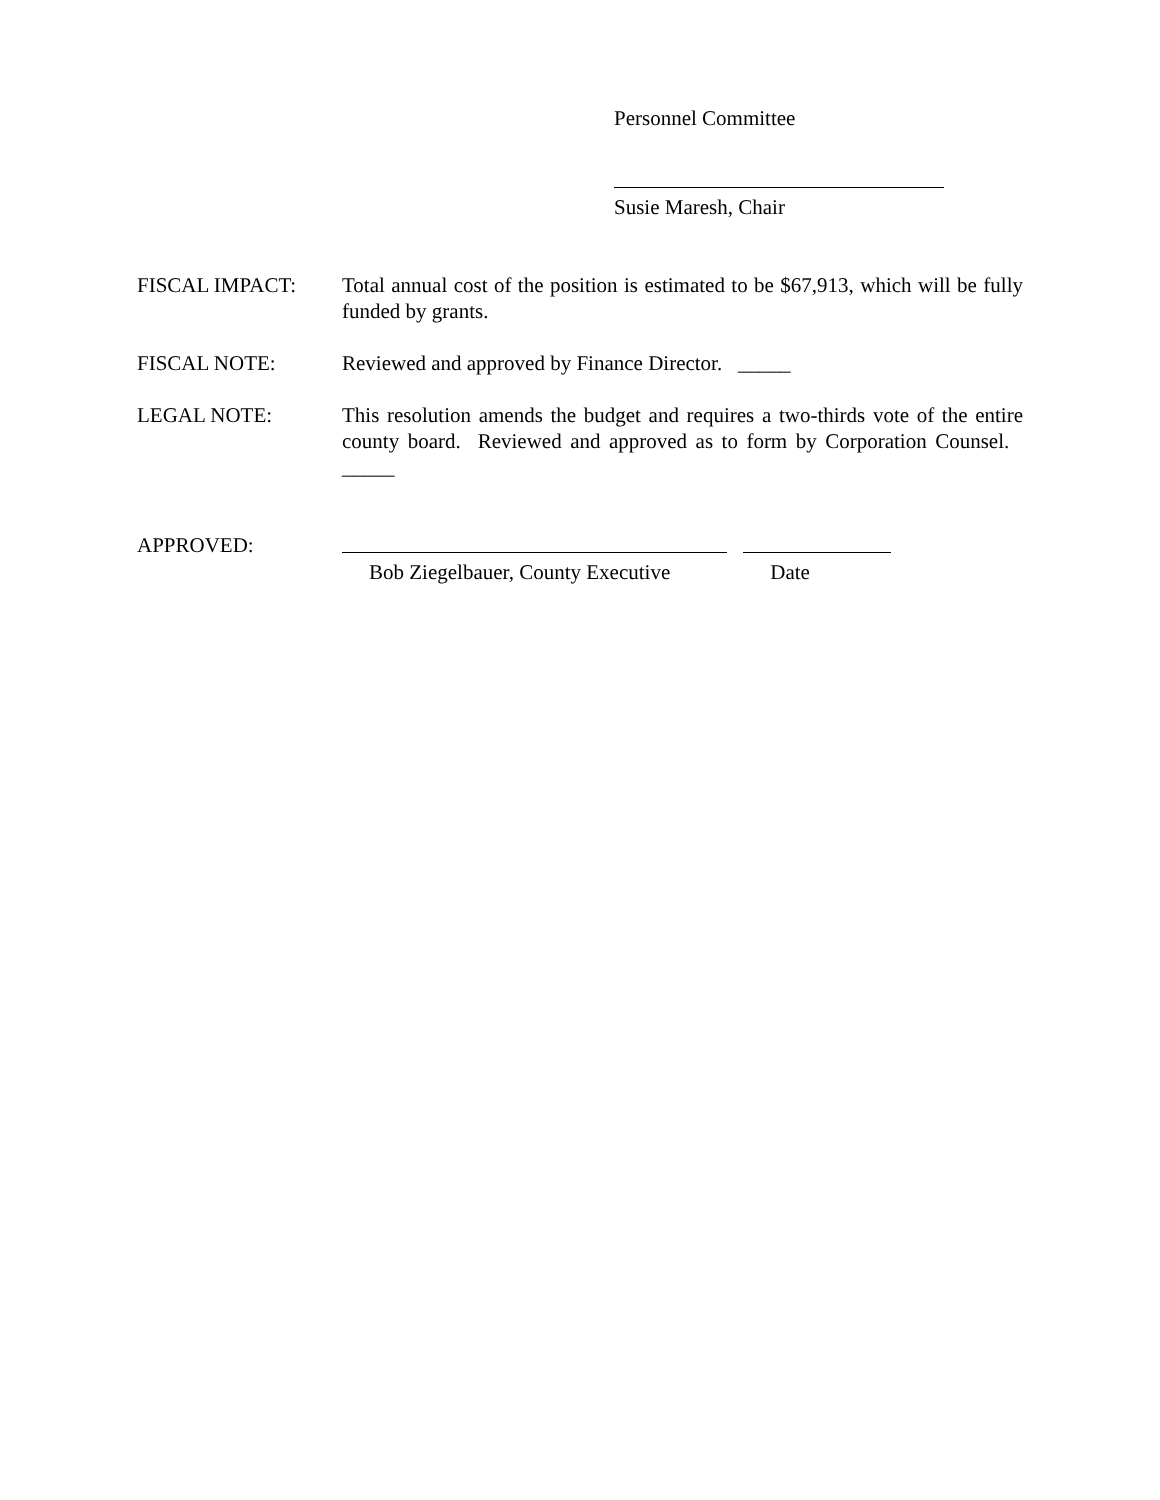Personnel Committee
Susie Maresh, Chair
FISCAL IMPACT: Total annual cost of the position is estimated to be $67,913, which will be fully funded by grants.
FISCAL NOTE: Reviewed and approved by Finance Director. _____
LEGAL NOTE: This resolution amends the budget and requires a two-thirds vote of the entire county board. Reviewed and approved as to form by Corporation Counsel. _____
APPROVED: Bob Ziegelbauer, County Executive Date